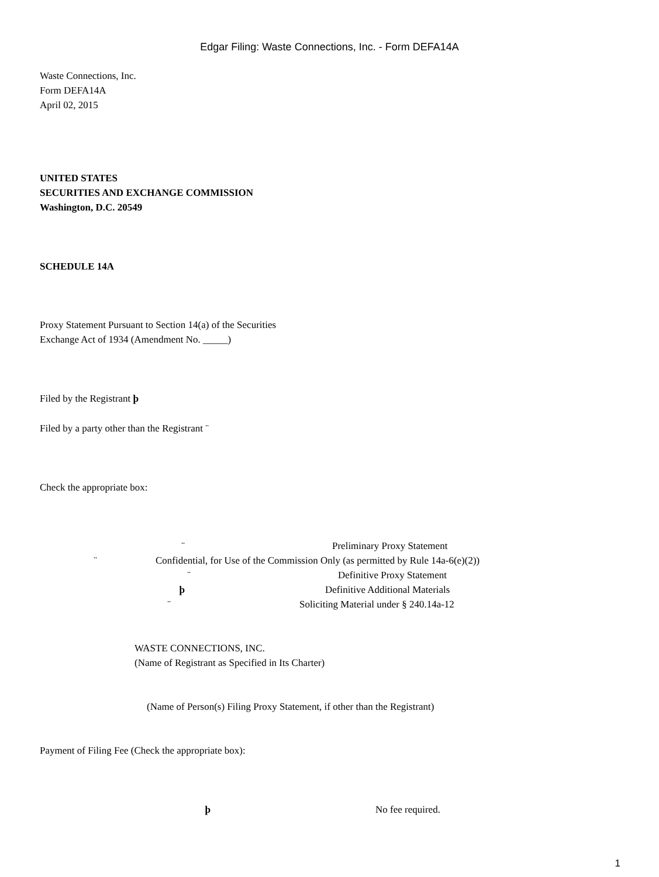Edgar Filing: Waste Connections, Inc. - Form DEFA14A
Waste Connections, Inc.
Form DEFA14A
April 02, 2015
UNITED STATES
SECURITIES AND EXCHANGE COMMISSION
Washington, D.C. 20549
SCHEDULE 14A
Proxy Statement Pursuant to Section 14(a) of the Securities
Exchange Act of 1934 (Amendment No. _____)
Filed by the Registrant þ
Filed by a party other than the Registrant ¨
Check the appropriate box:
¨ Preliminary Proxy Statement
¨ Confidential, for Use of the Commission Only (as permitted by Rule 14a-6(e)(2))
¨ Definitive Proxy Statement
þ Definitive Additional Materials
¨ Soliciting Material under § 240.14a-12
WASTE CONNECTIONS, INC.
(Name of Registrant as Specified in Its Charter)
(Name of Person(s) Filing Proxy Statement, if other than the Registrant)
Payment of Filing Fee (Check the appropriate box):
þ No fee required.
1